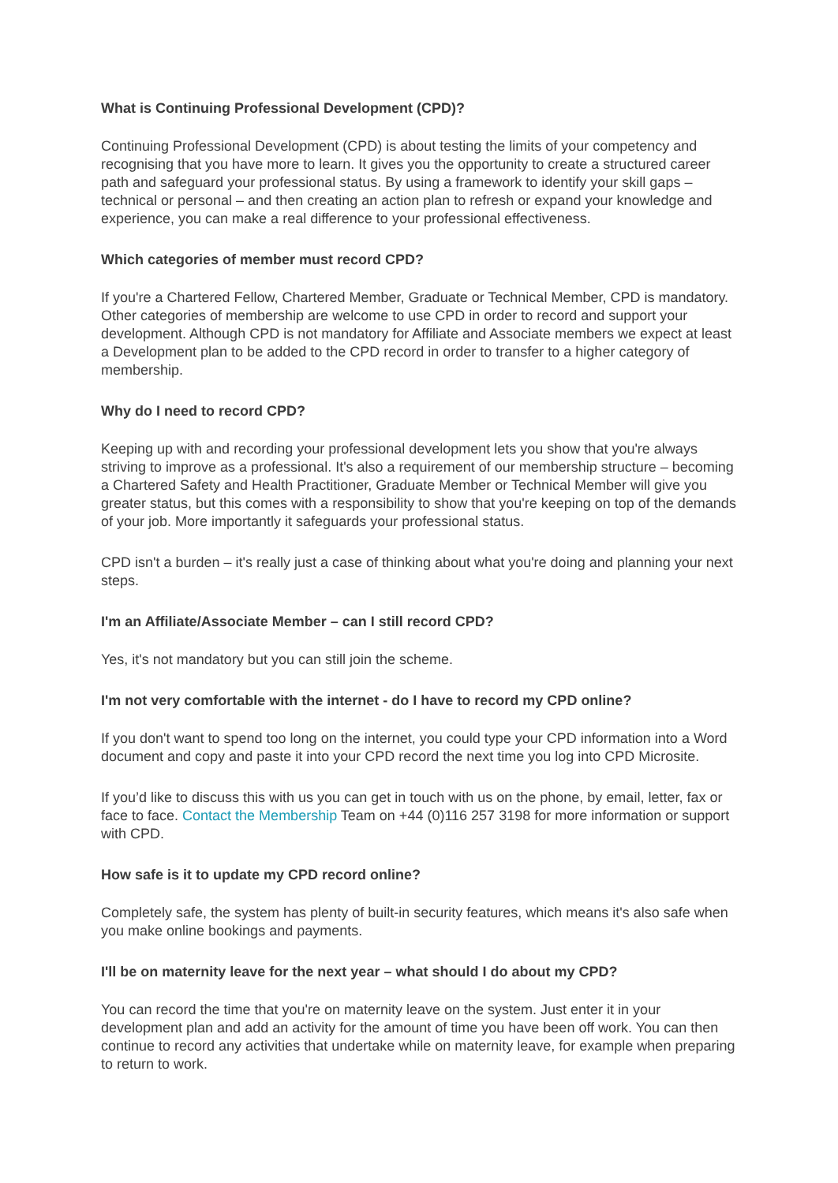What is Continuing Professional Development (CPD)?
Continuing Professional Development (CPD) is about testing the limits of your competency and recognising that you have more to learn. It gives you the opportunity to create a structured career path and safeguard your professional status. By using a framework to identify your skill gaps – technical or personal – and then creating an action plan to refresh or expand your knowledge and experience, you can make a real difference to your professional effectiveness.
Which categories of member must record CPD?
If you're a Chartered Fellow, Chartered Member, Graduate or Technical Member, CPD is mandatory. Other categories of membership are welcome to use CPD in order to record and support your development. Although CPD is not mandatory for Affiliate and Associate members we expect at least a Development plan to be added to the CPD record in order to transfer to a higher category of membership.
Why do I need to record CPD?
Keeping up with and recording your professional development lets you show that you're always striving to improve as a professional. It's also a requirement of our membership structure – becoming a Chartered Safety and Health Practitioner, Graduate Member or Technical Member will give you greater status, but this comes with a responsibility to show that you're keeping on top of the demands of your job. More importantly it safeguards your professional status.
CPD isn't a burden – it's really just a case of thinking about what you're doing and planning your next steps.
I'm an Affiliate/Associate Member – can I still record CPD?
Yes, it's not mandatory but you can still join the scheme.
I'm not very comfortable with the internet - do I have to record my CPD online?
If you don't want to spend too long on the internet, you could type your CPD information into a Word document and copy and paste it into your CPD record the next time you log into CPD Microsite.
If you’d like to discuss this with us you can get in touch with us on the phone, by email, letter, fax or face to face. Contact the Membership Team on +44 (0)116 257 3198 for more information or support with CPD.
How safe is it to update my CPD record online?
Completely safe, the system has plenty of built-in security features, which means it's also safe when you make online bookings and payments.
I'll be on maternity leave for the next year – what should I do about my CPD?
You can record the time that you're on maternity leave on the system. Just enter it in your development plan and add an activity for the amount of time you have been off work. You can then continue to record any activities that undertake while on maternity leave, for example when preparing to return to work.